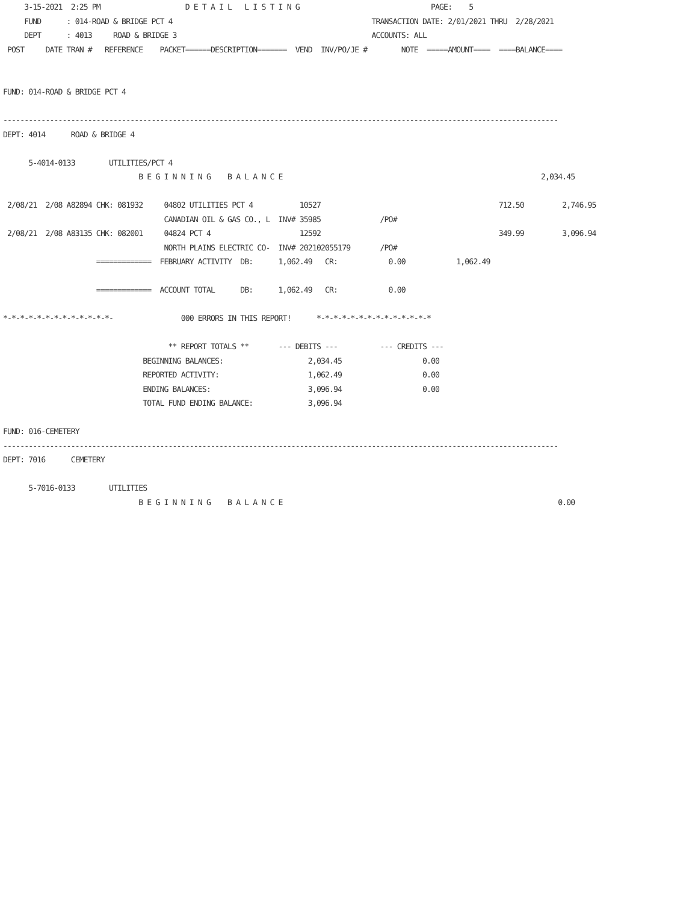3-15-2021  2:25 PM                    D E T A I L   L I S T I N G                               PAGE:    5
     FUND      : 014-ROAD & BRIDGE PCT 4                                               TRANSACTION DATE: 2/01/2021 THRU  2/28/2021
     DEPT      : 4013     ROAD & BRIDGE 3                                              ACCOUNTS: ALL
 POST     DATE TRAN #   REFERENCE    PACKET======DESCRIPTION=======  VEND  INV/PO/JE #        NOTE  =====AMOUNT====  ====BALANCE====


FUND: 014-ROAD & BRIDGE PCT 4

-----------------------------------------------------------------------------------------------------------------------------------
DEPT: 4014      ROAD & BRIDGE 4

      5-4014-0133        UTILITIES/PCT 4
                                B E G I N N I N G    B A L A N C E                                                             2,034.45

 2/08/21  2/08 A82894 CHK: 081932     04802 UTILITIES PCT 4           10527                                          712.50         2,746.95
                                      CANADIAN OIL & GAS CO., L  INV# 35985              /PO#
 2/08/21  2/08 A83135 CHK: 082001     04824 PCT 4                     12592                                          349.99         3,096.94
                                      NORTH PLAINS ELECTRIC CO-  INV# 202102055179       /PO#
                      =============  FEBRUARY ACTIVITY  DB:      1,062.49   CR:            0.00            1,062.49

                      =============  ACCOUNT TOTAL      DB:      1,062.49   CR:            0.00

*-*-*-*-*-*-*-*-*-*-*-*-*-                000 ERRORS IN THIS REPORT!      *-*-*-*-*-*-*-*-*-*-*-*-*-*

                                       ** REPORT TOTALS **       --- DEBITS ---          --- CREDITS ---
                                 BEGINNING BALANCES:                    2,034.45                   0.00
                                 REPORTED ACTIVITY:                     1,062.49                   0.00
                                 ENDING BALANCES:                       3,096.94                   0.00
                                 TOTAL FUND ENDING BALANCE:             3,096.94

FUND: 016-CEMETERY
-----------------------------------------------------------------------------------------------------------------------------------
DEPT: 7016      CEMETERY

      5-7016-0133        UTILITIES
                                B E G I N N I N G    B A L A N C E                                                                 0.00